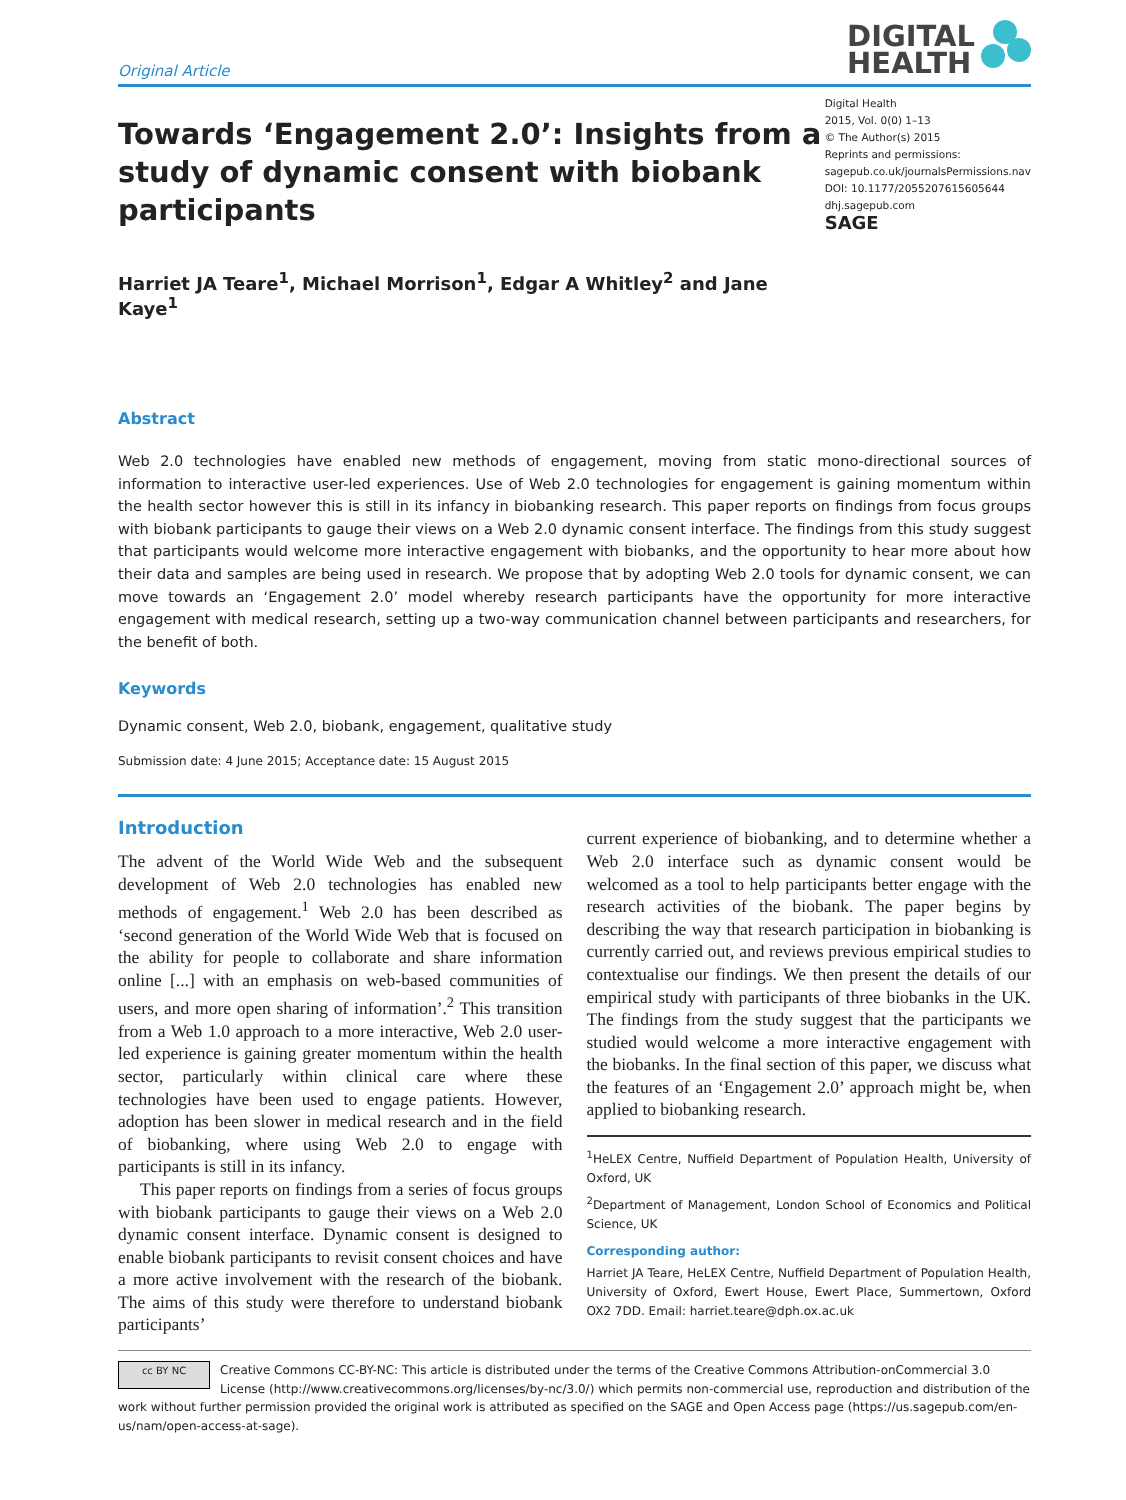Original Article
DIGITAL
HEALTH
Towards ‘Engagement 2.0’: Insights from a study of dynamic consent with biobank participants
Harriet JA Teare<sup>1</sup>, Michael Morrison<sup>1</sup>, Edgar A Whitley<sup>2</sup> and Jane Kaye<sup>1</sup>
Digital Health
2015, Vol. 0(0) 1–13
© The Author(s) 2015
Reprints and permissions:
sagepub.co.uk/journalsPermissions.nav
DOI: 10.1177/2055207615605644
dhj.sagepub.com
SAGE
Abstract
Web 2.0 technologies have enabled new methods of engagement, moving from static mono-directional sources of information to interactive user-led experiences. Use of Web 2.0 technologies for engagement is gaining momentum within the health sector however this is still in its infancy in biobanking research. This paper reports on findings from focus groups with biobank participants to gauge their views on a Web 2.0 dynamic consent interface. The findings from this study suggest that participants would welcome more interactive engagement with biobanks, and the opportunity to hear more about how their data and samples are being used in research. We propose that by adopting Web 2.0 tools for dynamic consent, we can move towards an ‘Engagement 2.0’ model whereby research participants have the opportunity for more interactive engagement with medical research, setting up a two-way communication channel between participants and researchers, for the benefit of both.
Keywords
Dynamic consent, Web 2.0, biobank, engagement, qualitative study
Submission date: 4 June 2015; Acceptance date: 15 August 2015
Introduction
The advent of the World Wide Web and the subsequent development of Web 2.0 technologies has enabled new methods of engagement.<sup>1</sup> Web 2.0 has been described as ‘second generation of the World Wide Web that is focused on the ability for people to collaborate and share information online [...] with an emphasis on web-based communities of users, and more open sharing of information’.<sup>2</sup> This transition from a Web 1.0 approach to a more interactive, Web 2.0 user-led experience is gaining greater momentum within the health sector, particularly within clinical care where these technologies have been used to engage patients. However, adoption has been slower in medical research and in the field of biobanking, where using Web 2.0 to engage with participants is still in its infancy.
This paper reports on findings from a series of focus groups with biobank participants to gauge their views on a Web 2.0 dynamic consent interface. Dynamic consent is designed to enable biobank participants to revisit consent choices and have a more active involvement with the research of the biobank. The aims of this study were therefore to understand biobank participants’
current experience of biobanking, and to determine whether a Web 2.0 interface such as dynamic consent would be welcomed as a tool to help participants better engage with the research activities of the biobank. The paper begins by describing the way that research participation in biobanking is currently carried out, and reviews previous empirical studies to contextualise our findings. We then present the details of our empirical study with participants of three biobanks in the UK. The findings from the study suggest that the participants we studied would welcome a more interactive engagement with the biobanks. In the final section of this paper, we discuss what the features of an ‘Engagement 2.0’ approach might be, when applied to biobanking research.
<sup>1</sup> HeLEX Centre, Nuffield Department of Population Health, University of Oxford, UK
<sup>2</sup> Department of Management, London School of Economics and Political Science, UK
Corresponding author:
Harriet JA Teare, HeLEX Centre, Nuffield Department of Population Health, University of Oxford, Ewert House, Ewert Place, Summertown, Oxford OX2 7DD. Email: harriet.teare@dph.ox.ac.uk
cc BY NC Creative Commons CC-BY-NC: This article is distributed under the terms of the Creative Commons Attribution-onCommercial 3.0 License (http://www.creativecommons.org/licenses/by-nc/3.0/) which permits non-commercial use, reproduction and distribution of the work without further permission provided the original work is attributed as specified on the SAGE and Open Access page (https://us.sagepub.com/en-us/nam/open-access-at-sage).